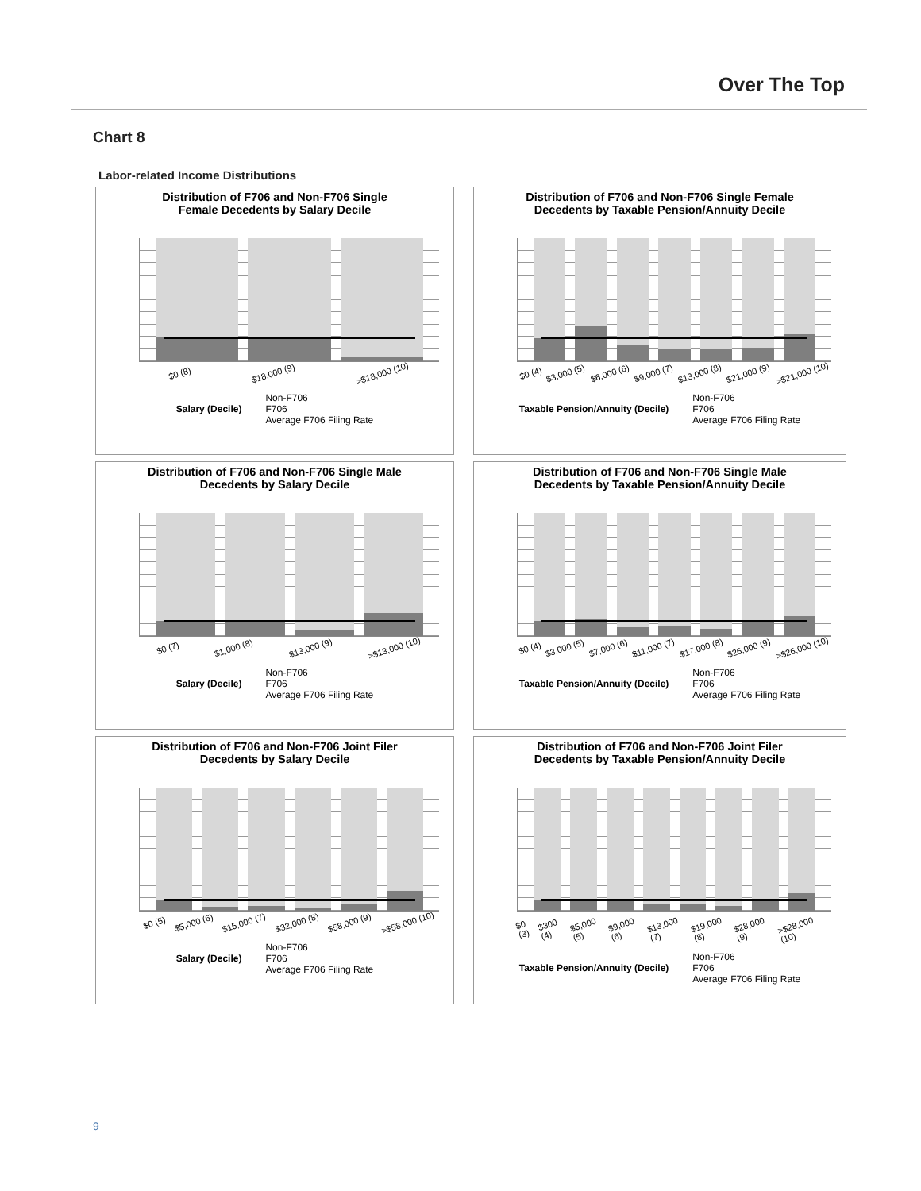Over The Top
Chart 8
Labor-related Income Distributions
Distribution of F706 and Non-F706 Single
Female Decedents by Salary Decile
$0 (8) $18,000 (9) >$18,000 (10)
Salary (Decile) Non-F706
F706
Average F706 Filing Rate
Distribution of F706 and Non-F706 Single Female
Decedents by Taxable Pension/Annuity Decile
$0 (4) $3,000 (5) $6,000 (6) $9,000 (7) $13,000 (8) $21,000 (9) >$21,000 (10)
Taxable Pension/Annuity (Decile)
Non-F706
F706
Average F706 Filing Rate
Distribution of F706 and Non-F706 Single Male
Decedents by Salary Decile
$0 (7) $1,000 (8) $13,000 (9) >$13,000 (10)
Salary (Decile) Non-F706
F706
Average F706 Filing Rate
Distribution of F706 and Non-F706 Single Male
Decedents by Taxable Pension/Annuity Decile
$0 (4) $3,000 (5) $7,000 (6) $11,000 (7) $17,000 (8) $26,000 (9) >$26,000 (10)
Taxable Pension/Annuity (Decile)
Non-F706
F706
Average F706 Filing Rate
Distribution of F706 and Non-F706 Joint Filer
Decedents by Salary Decile
$0 (5) $5,000 (6) $15,000 (7) $32,000 (8) $58,000 (9) >$58,000 (10)
Salary (Decile) Non-F706
F706
Average F706 Filing Rate
Distribution of F706 and Non-F706 Joint Filer
Decedents by Taxable Pension/Annuity Decile
$0 (3) $300 (4) $5,000 (5) $9,000 (6) $13,000 (7) $19,000 (8) $28,000 (9) >$28,000 (10)
Taxable Pension/Annuity (Decile)
Non-F706
F706
Average F706 Filing Rate
9